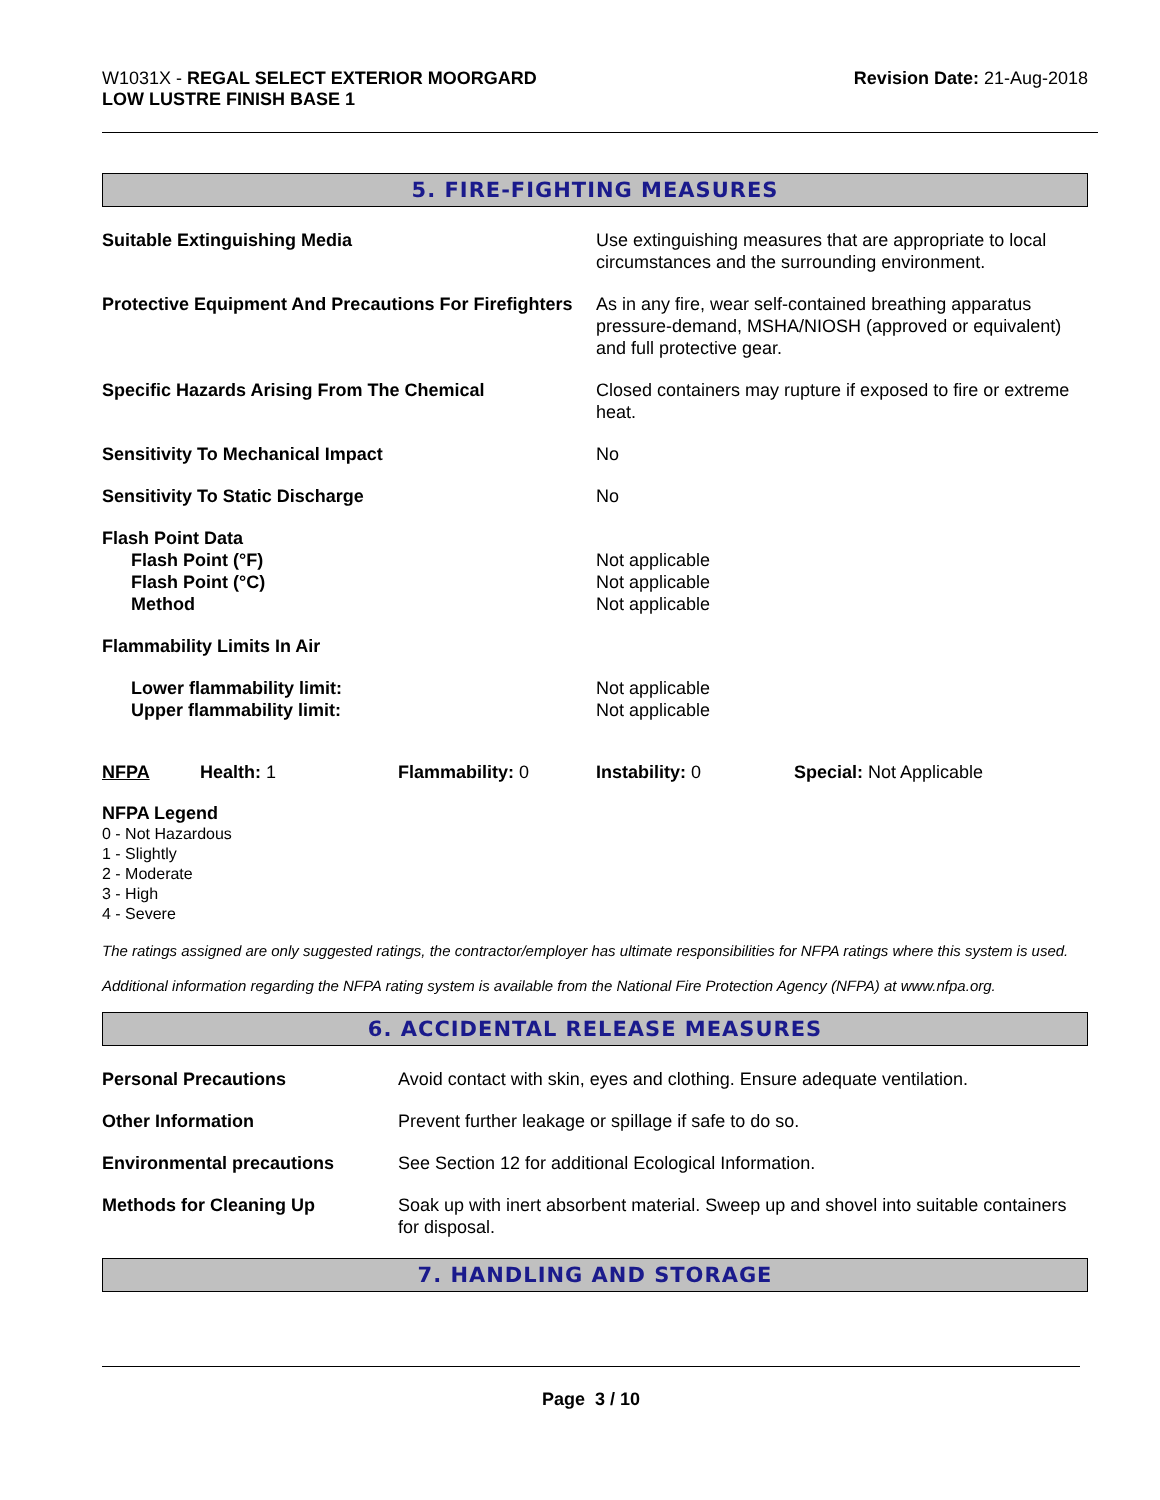W1031X - REGAL SELECT EXTERIOR MOORGARD
LOW LUSTRE FINISH BASE 1
Revision Date: 21-Aug-2018
5. FIRE-FIGHTING MEASURES
| Suitable Extinguishing Media | Use extinguishing measures that are appropriate to local circumstances and the surrounding environment. |
| Protective Equipment And Precautions For Firefighters | As in any fire, wear self-contained breathing apparatus pressure-demand, MSHA/NIOSH (approved or equivalent) and full protective gear. |
| Specific Hazards Arising From The Chemical | Closed containers may rupture if exposed to fire or extreme heat. |
| Sensitivity To Mechanical Impact | No |
| Sensitivity To Static Discharge | No |
| Flash Point Data Flash Point (°F) Flash Point (°C) Method | Not applicable Not applicable Not applicable |
| Flammability Limits In Air | |
| Lower flammability limit: Upper flammability limit: | Not applicable Not applicable |
| NFPA | Health: 1 | Flammability: 0 | Instability: 0 | Special: Not Applicable |
NFPA Legend
0 - Not Hazardous
1 - Slightly
2 - Moderate
3 - High
4 - Severe
The ratings assigned are only suggested ratings, the contractor/employer has ultimate responsibilities for NFPA ratings where this system is used.
Additional information regarding the NFPA rating system is available from the National Fire Protection Agency (NFPA) at www.nfpa.org.
6. ACCIDENTAL RELEASE MEASURES
| Personal Precautions | Avoid contact with skin, eyes and clothing. Ensure adequate ventilation. |
| Other Information | Prevent further leakage or spillage if safe to do so. |
| Environmental precautions | See Section 12 for additional Ecological Information. |
| Methods for Cleaning Up | Soak up with inert absorbent material. Sweep up and shovel into suitable containers for disposal. |
7. HANDLING AND STORAGE
Page 3 / 10